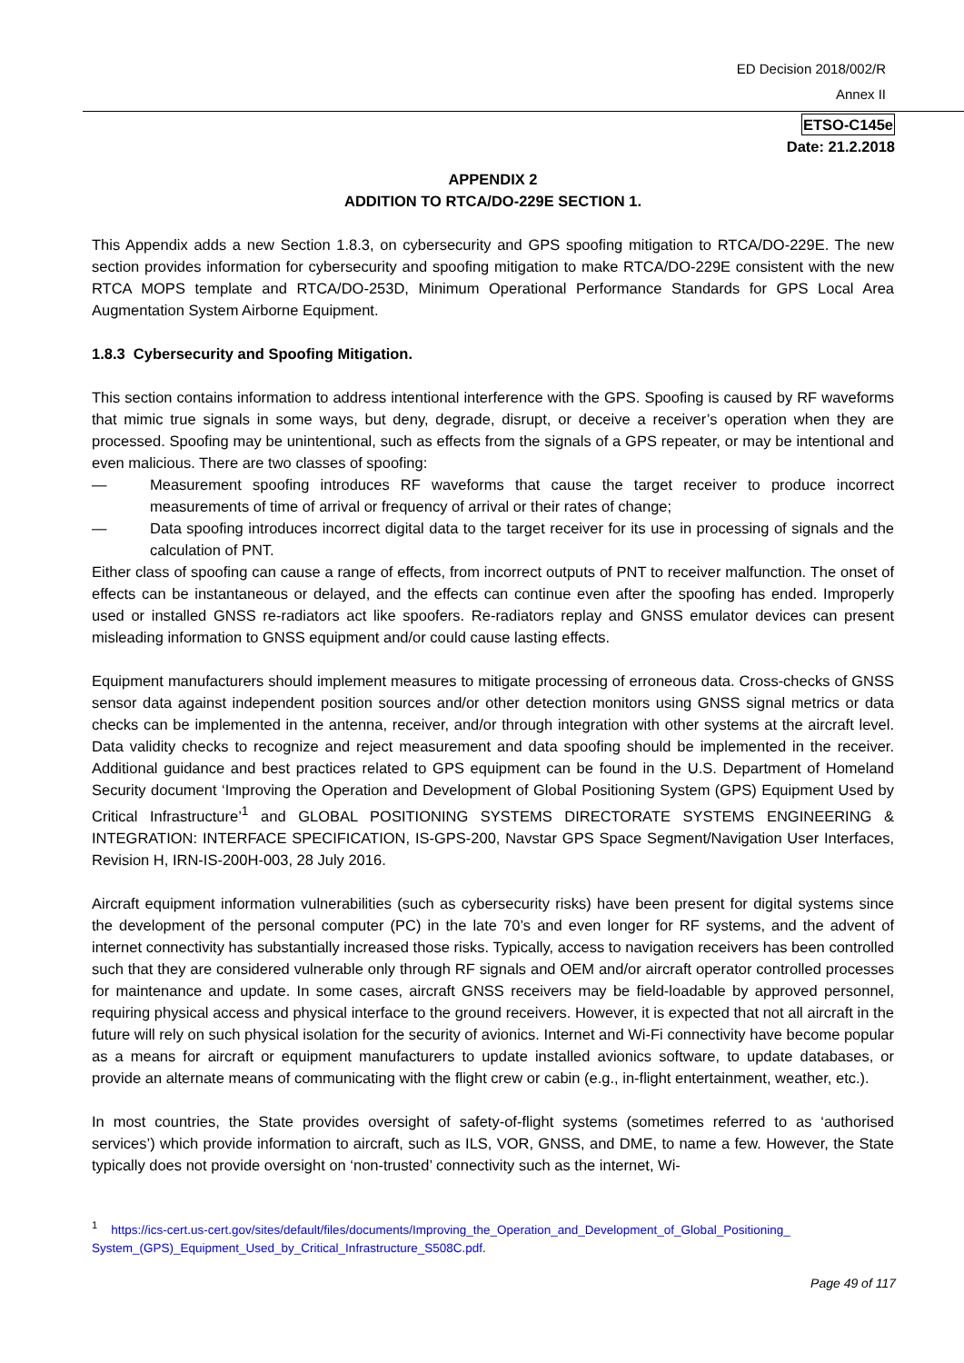ED Decision 2018/002/R
Annex II
ETSO-C145e
Date: 21.2.2018
APPENDIX 2
ADDITION TO RTCA/DO-229E SECTION 1.
This Appendix adds a new Section 1.8.3, on cybersecurity and GPS spoofing mitigation to RTCA/DO-229E. The new section provides information for cybersecurity and spoofing mitigation to make RTCA/DO-229E consistent with the new RTCA MOPS template and RTCA/DO-253D, Minimum Operational Performance Standards for GPS Local Area Augmentation System Airborne Equipment.
1.8.3 Cybersecurity and Spoofing Mitigation.
This section contains information to address intentional interference with the GPS. Spoofing is caused by RF waveforms that mimic true signals in some ways, but deny, degrade, disrupt, or deceive a receiver’s operation when they are processed. Spoofing may be unintentional, such as effects from the signals of a GPS repeater, or may be intentional and even malicious. There are two classes of spoofing:
— Measurement spoofing introduces RF waveforms that cause the target receiver to produce incorrect measurements of time of arrival or frequency of arrival or their rates of change;
— Data spoofing introduces incorrect digital data to the target receiver for its use in processing of signals and the calculation of PNT.
Either class of spoofing can cause a range of effects, from incorrect outputs of PNT to receiver malfunction. The onset of effects can be instantaneous or delayed, and the effects can continue even after the spoofing has ended. Improperly used or installed GNSS re-radiators act like spoofers. Re-radiators replay and GNSS emulator devices can present misleading information to GNSS equipment and/or could cause lasting effects.
Equipment manufacturers should implement measures to mitigate processing of erroneous data. Cross-checks of GNSS sensor data against independent position sources and/or other detection monitors using GNSS signal metrics or data checks can be implemented in the antenna, receiver, and/or through integration with other systems at the aircraft level. Data validity checks to recognize and reject measurement and data spoofing should be implemented in the receiver. Additional guidance and best practices related to GPS equipment can be found in the U.S. Department of Homeland Security document ‘Improving the Operation and Development of Global Positioning System (GPS) Equipment Used by Critical Infrastructure’<sup>1</sup> and GLOBAL POSITIONING SYSTEMS DIRECTORATE SYSTEMS ENGINEERING & INTEGRATION: INTERFACE SPECIFICATION, IS-GPS-200, Navstar GPS Space Segment/Navigation User Interfaces, Revision H, IRN-IS-200H-003, 28 July 2016.
Aircraft equipment information vulnerabilities (such as cybersecurity risks) have been present for digital systems since the development of the personal computer (PC) in the late 70’s and even longer for RF systems, and the advent of internet connectivity has substantially increased those risks. Typically, access to navigation receivers has been controlled such that they are considered vulnerable only through RF signals and OEM and/or aircraft operator controlled processes for maintenance and update. In some cases, aircraft GNSS receivers may be field-loadable by approved personnel, requiring physical access and physical interface to the ground receivers. However, it is expected that not all aircraft in the future will rely on such physical isolation for the security of avionics. Internet and Wi-Fi connectivity have become popular as a means for aircraft or equipment manufacturers to update installed avionics software, to update databases, or provide an alternate means of communicating with the flight crew or cabin (e.g., in-flight entertainment, weather, etc.).
In most countries, the State provides oversight of safety-of-flight systems (sometimes referred to as ‘authorised services’) which provide information to aircraft, such as ILS, VOR, GNSS, and DME, to name a few. However, the State typically does not provide oversight on ‘non-trusted’ connectivity such as the internet, Wi-
<sup>1</sup> https://ics-cert.us-cert.gov/sites/default/files/documents/Improving_the_Operation_and_Development_of_Global_Positioning_ System_(GPS)_Equipment_Used_by_Critical_Infrastructure_S508C.pdf.
Page 49 of 117